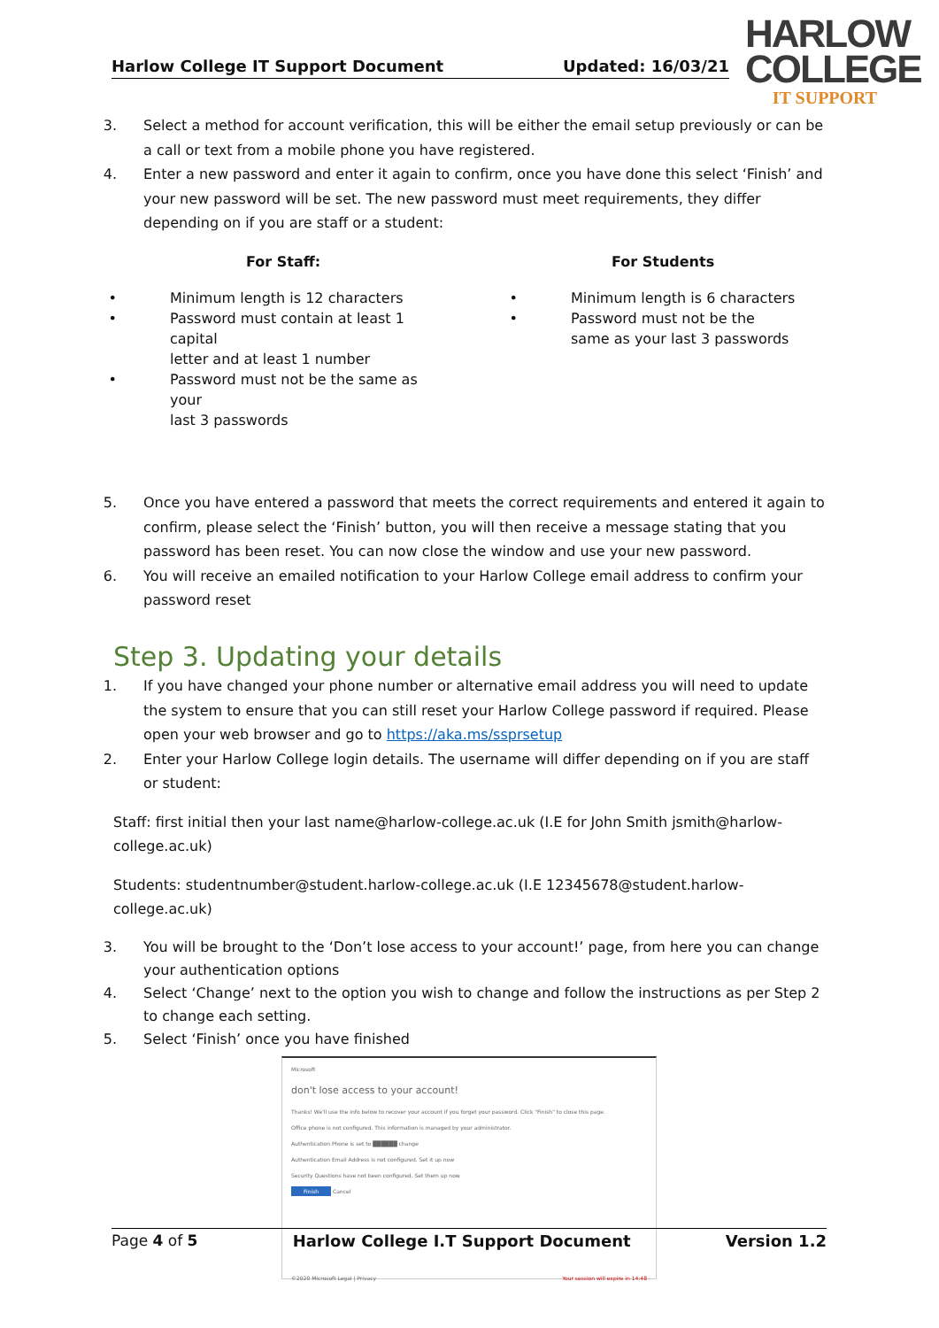Harlow College IT Support Document Updated: 16/03/21
HARLOW
COLLEGE
IT SUPPORT
3. Select a method for account verification, this will be either the email setup previously or can be a call or text from a mobile phone you have registered.
4. Enter a new password and enter it again to confirm, once you have done this select ‘Finish’ and your new password will be set. The new password must meet requirements, they differ depending on if you are staff or a student:
For Staff: For Students
• Minimum length is 12 characters
• Password must contain at least 1 capital
letter and at least 1 number
• Password must not be the same as your
last 3 passwords
• Minimum length is 6 characters
• Password must not be the
same as your last 3 passwords
5. Once you have entered a password that meets the correct requirements and entered it again to confirm, please select the ‘Finish’ button, you will then receive a message stating that you password has been reset. You can now close the window and use your new password.
6. You will receive an emailed notification to your Harlow College email address to confirm your password reset
Step 3. Updating your details
1. If you have changed your phone number or alternative email address you will need to update the system to ensure that you can still reset your Harlow College password if required. Please open your web browser and go to https://aka.ms/ssprsetup
2. Enter your Harlow College login details. The username will differ depending on if you are staff or student:
Staff: first initial then your last name@harlow-college.ac.uk (I.E for John Smith jsmith@harlow-college.ac.uk)
Students: studentnumber@student.harlow-college.ac.uk (I.E 12345678@student.harlow-college.ac.uk)
3. You will be brought to the ‘Don’t lose access to your account!’ page, from here you can change your authentication options
4. Select ‘Change’ next to the option you wish to change and follow the instructions as per Step 2 to change each setting.
5. Select ‘Finish’ once you have finished
Microsoft
don't lose access to your account!
Thanks! We'll use the info below to recover your account if you forget your password. Click "Finish" to close this page.
Office phone is not configured. This information is managed by your administrator.
Authentication Phone is set to ██████ change
Authentication Email Address is not configured. Set it up now
Security Questions have not been configured. Set them up now
Finish Cancel
©2020 Microsoft Legal | Privacy Your session will expire in 14:48
Page 4 of 5 Harlow College I.T Support Document Version 1.2